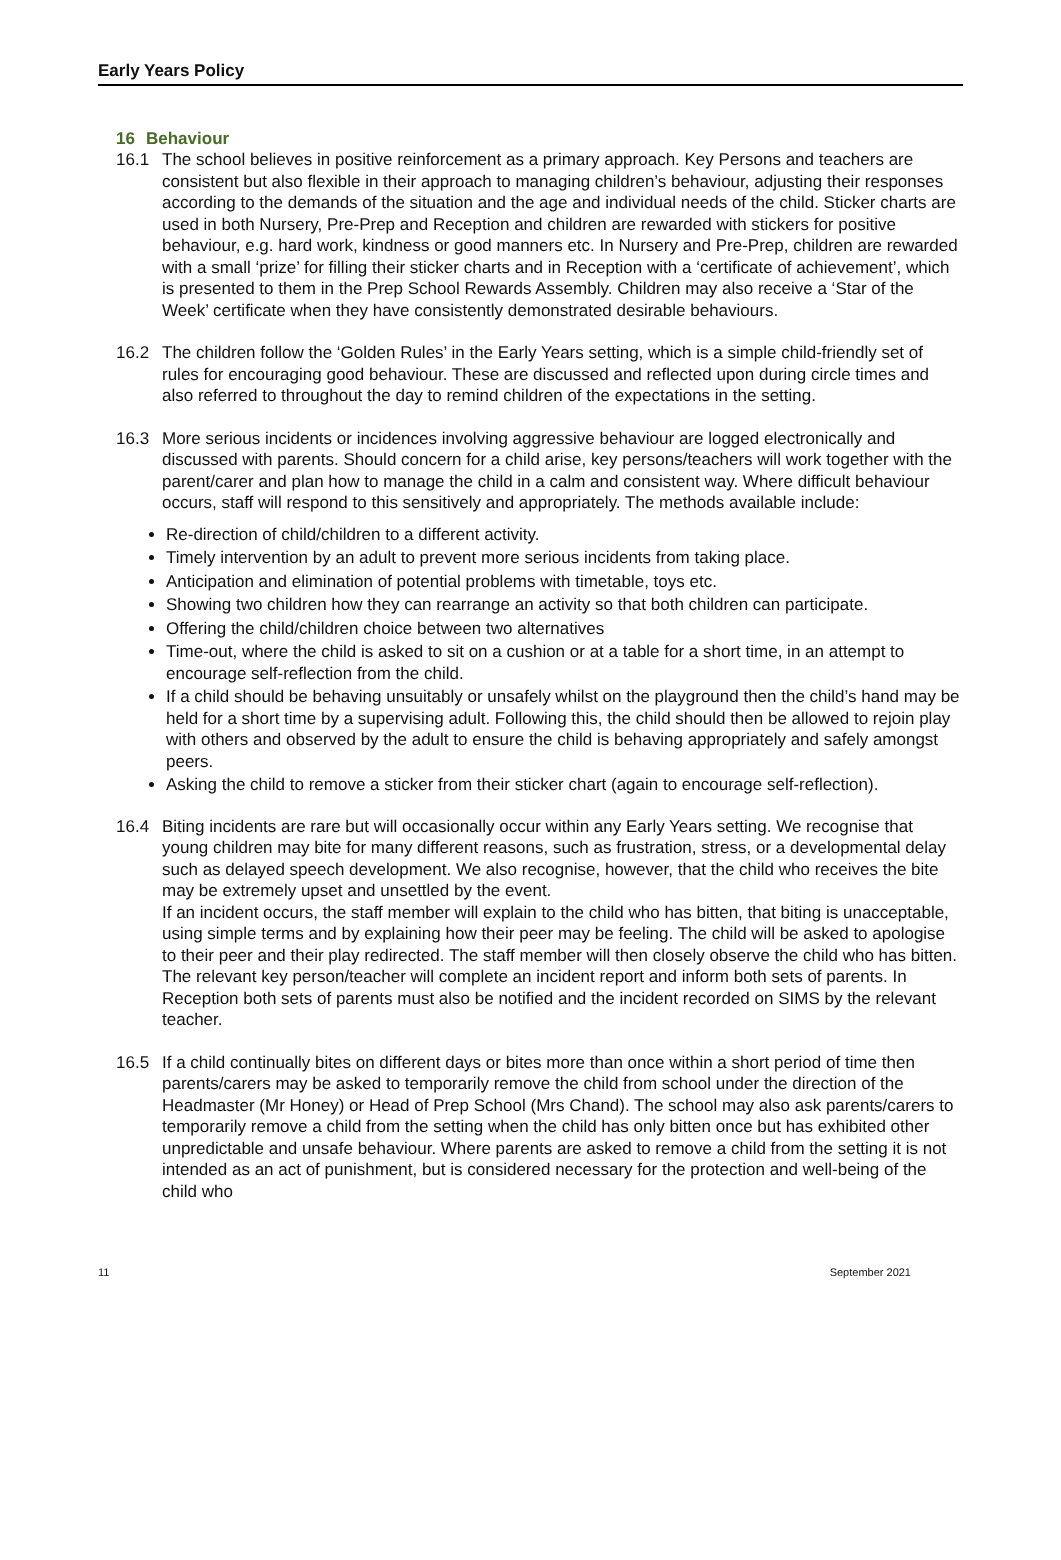Early Years Policy
16 Behaviour
16.1 The school believes in positive reinforcement as a primary approach. Key Persons and teachers are consistent but also flexible in their approach to managing children’s behaviour, adjusting their responses according to the demands of the situation and the age and individual needs of the child. Sticker charts are used in both Nursery, Pre-Prep and Reception and children are rewarded with stickers for positive behaviour, e.g. hard work, kindness or good manners etc. In Nursery and Pre-Prep, children are rewarded with a small ‘prize’ for filling their sticker charts and in Reception with a ‘certificate of achievement’, which is presented to them in the Prep School Rewards Assembly. Children may also receive a ‘Star of the Week’ certificate when they have consistently demonstrated desirable behaviours.
16.2 The children follow the ‘Golden Rules’ in the Early Years setting, which is a simple child-friendly set of rules for encouraging good behaviour. These are discussed and reflected upon during circle times and also referred to throughout the day to remind children of the expectations in the setting.
16.3 More serious incidents or incidences involving aggressive behaviour are logged electronically and discussed with parents. Should concern for a child arise, key persons/teachers will work together with the parent/carer and plan how to manage the child in a calm and consistent way. Where difficult behaviour occurs, staff will respond to this sensitively and appropriately. The methods available include:
Re-direction of child/children to a different activity.
Timely intervention by an adult to prevent more serious incidents from taking place.
Anticipation and elimination of potential problems with timetable, toys etc.
Showing two children how they can rearrange an activity so that both children can participate.
Offering the child/children choice between two alternatives
Time-out, where the child is asked to sit on a cushion or at a table for a short time, in an attempt to encourage self-reflection from the child.
If a child should be behaving unsuitably or unsafely whilst on the playground then the child’s hand may be held for a short time by a supervising adult. Following this, the child should then be allowed to rejoin play with others and observed by the adult to ensure the child is behaving appropriately and safely amongst peers.
Asking the child to remove a sticker from their sticker chart (again to encourage self-reflection).
16.4 Biting incidents are rare but will occasionally occur within any Early Years setting. We recognise that young children may bite for many different reasons, such as frustration, stress, or a developmental delay such as delayed speech development. We also recognise, however, that the child who receives the bite may be extremely upset and unsettled by the event.
If an incident occurs, the staff member will explain to the child who has bitten, that biting is unacceptable, using simple terms and by explaining how their peer may be feeling. The child will be asked to apologise to their peer and their play redirected. The staff member will then closely observe the child who has bitten. The relevant key person/teacher will complete an incident report and inform both sets of parents. In Reception both sets of parents must also be notified and the incident recorded on SIMS by the relevant teacher.
16.5 If a child continually bites on different days or bites more than once within a short period of time then parents/carers may be asked to temporarily remove the child from school under the direction of the Headmaster (Mr Honey) or Head of Prep School (Mrs Chand). The school may also ask parents/carers to temporarily remove a child from the setting when the child has only bitten once but has exhibited other unpredictable and unsafe behaviour. Where parents are asked to remove a child from the setting it is not intended as an act of punishment, but is considered necessary for the protection and well-being of the child who
11 September 2021